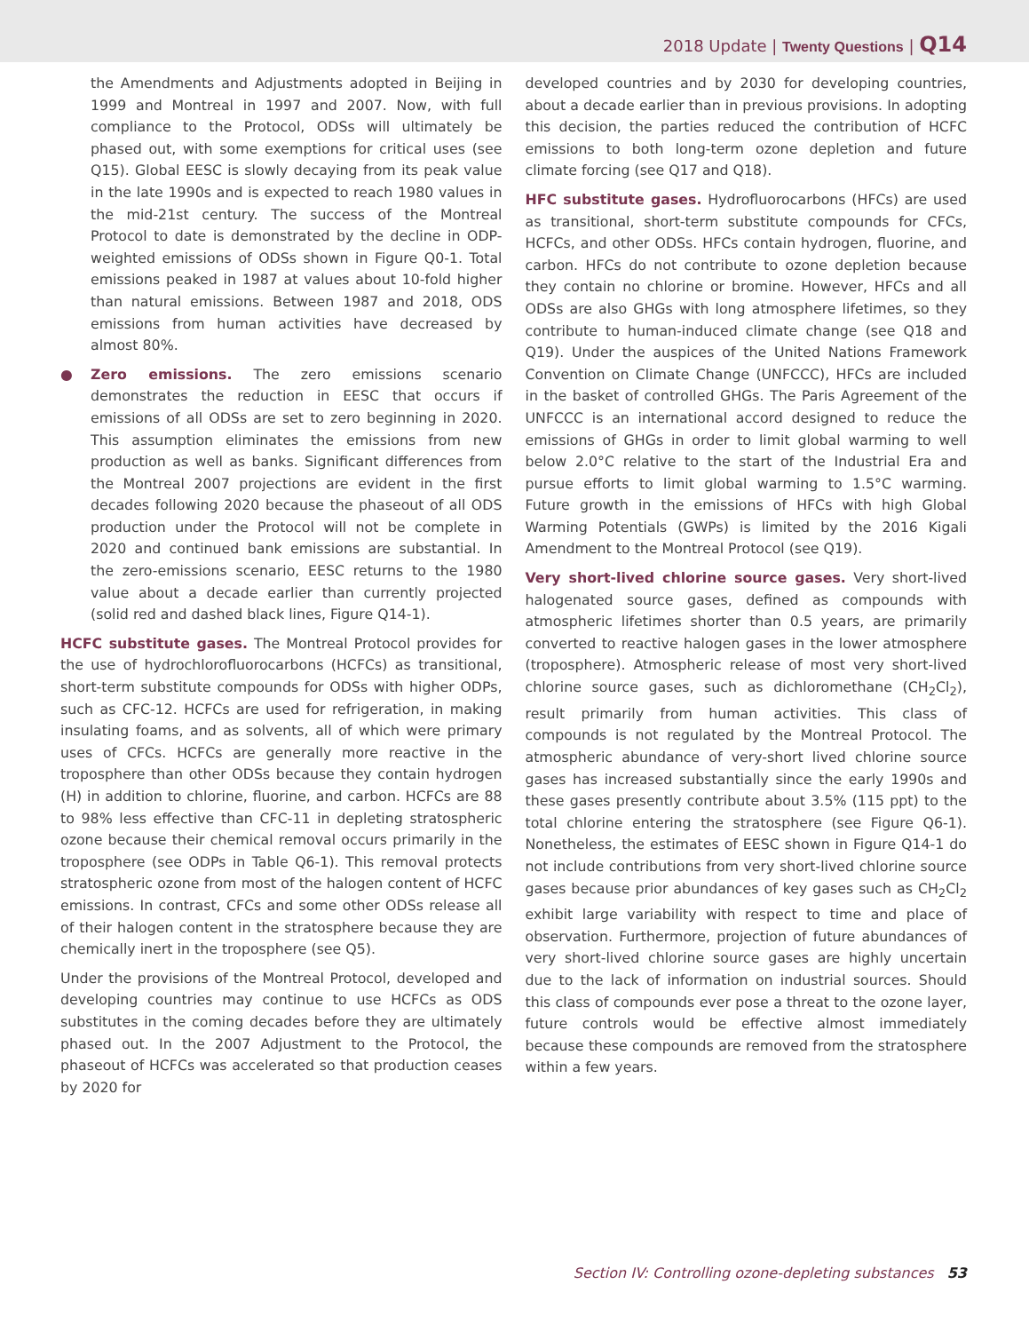2018 Update | Twenty Questions | Q14
the Amendments and Adjustments adopted in Beijing in 1999 and Montreal in 1997 and 2007. Now, with full compliance to the Protocol, ODSs will ultimately be phased out, with some exemptions for critical uses (see Q15). Global EESC is slowly decaying from its peak value in the late 1990s and is expected to reach 1980 values in the mid-21st century. The success of the Montreal Protocol to date is demonstrated by the decline in ODP-weighted emissions of ODSs shown in Figure Q0-1. Total emissions peaked in 1987 at values about 10-fold higher than natural emissions. Between 1987 and 2018, ODS emissions from human activities have decreased by almost 80%.
● Zero emissions. The zero emissions scenario demonstrates the reduction in EESC that occurs if emissions of all ODSs are set to zero beginning in 2020. This assumption eliminates the emissions from new production as well as banks. Significant differences from the Montreal 2007 projections are evident in the first decades following 2020 because the phaseout of all ODS production under the Protocol will not be complete in 2020 and continued bank emissions are substantial. In the zero-emissions scenario, EESC returns to the 1980 value about a decade earlier than currently projected (solid red and dashed black lines, Figure Q14-1).
HCFC substitute gases. The Montreal Protocol provides for the use of hydrochlorofluorocarbons (HCFCs) as transitional, short-term substitute compounds for ODSs with higher ODPs, such as CFC-12. HCFCs are used for refrigeration, in making insulating foams, and as solvents, all of which were primary uses of CFCs. HCFCs are generally more reactive in the troposphere than other ODSs because they contain hydrogen (H) in addition to chlorine, fluorine, and carbon. HCFCs are 88 to 98% less effective than CFC-11 in depleting stratospheric ozone because their chemical removal occurs primarily in the troposphere (see ODPs in Table Q6-1). This removal protects stratospheric ozone from most of the halogen content of HCFC emissions. In contrast, CFCs and some other ODSs release all of their halogen content in the stratosphere because they are chemically inert in the troposphere (see Q5).
Under the provisions of the Montreal Protocol, developed and developing countries may continue to use HCFCs as ODS substitutes in the coming decades before they are ultimately phased out. In the 2007 Adjustment to the Protocol, the phaseout of HCFCs was accelerated so that production ceases by 2020 for
developed countries and by 2030 for developing countries, about a decade earlier than in previous provisions. In adopting this decision, the parties reduced the contribution of HCFC emissions to both long-term ozone depletion and future climate forcing (see Q17 and Q18).
HFC substitute gases. Hydrofluorocarbons (HFCs) are used as transitional, short-term substitute compounds for CFCs, HCFCs, and other ODSs. HFCs contain hydrogen, fluorine, and carbon. HFCs do not contribute to ozone depletion because they contain no chlorine or bromine. However, HFCs and all ODSs are also GHGs with long atmosphere lifetimes, so they contribute to human-induced climate change (see Q18 and Q19). Under the auspices of the United Nations Framework Convention on Climate Change (UNFCCC), HFCs are included in the basket of controlled GHGs. The Paris Agreement of the UNFCCC is an international accord designed to reduce the emissions of GHGs in order to limit global warming to well below 2.0°C relative to the start of the Industrial Era and pursue efforts to limit global warming to 1.5°C warming. Future growth in the emissions of HFCs with high Global Warming Potentials (GWPs) is limited by the 2016 Kigali Amendment to the Montreal Protocol (see Q19).
Very short-lived chlorine source gases. Very short-lived halogenated source gases, defined as compounds with atmospheric lifetimes shorter than 0.5 years, are primarily converted to reactive halogen gases in the lower atmosphere (troposphere). Atmospheric release of most very short-lived chlorine source gases, such as dichloromethane (CH<sub>2</sub>Cl<sub>2</sub>), result primarily from human activities. This class of compounds is not regulated by the Montreal Protocol. The atmospheric abundance of very-short lived chlorine source gases has increased substantially since the early 1990s and these gases presently contribute about 3.5% (115 ppt) to the total chlorine entering the stratosphere (see Figure Q6-1). Nonetheless, the estimates of EESC shown in Figure Q14-1 do not include contributions from very short-lived chlorine source gases because prior abundances of key gases such as CH<sub>2</sub>Cl<sub>2</sub> exhibit large variability with respect to time and place of observation. Furthermore, projection of future abundances of very short-lived chlorine source gases are highly uncertain due to the lack of information on industrial sources. Should this class of compounds ever pose a threat to the ozone layer, future controls would be effective almost immediately because these compounds are removed from the stratosphere within a few years.
Section IV: Controlling ozone-depleting substances 53